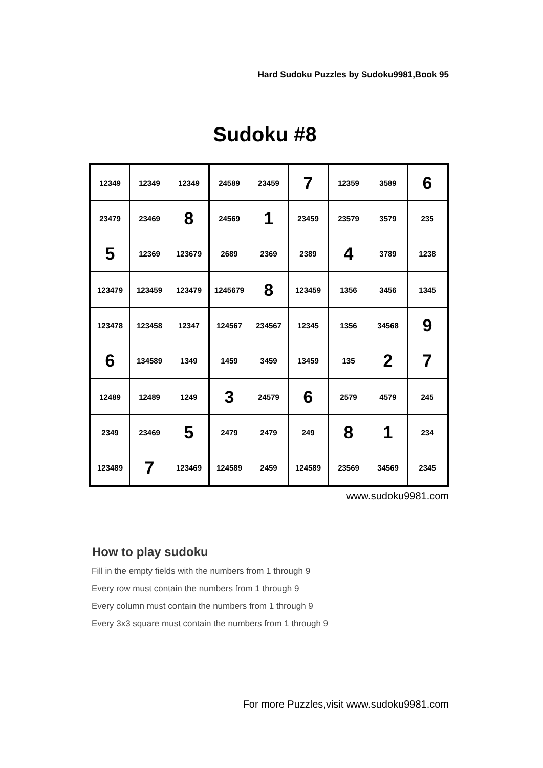Hard Sudoku Puzzles by Sudoku9981,Book 95
Sudoku #8
| 12349 | 12349 | 12349 | 24589 | 23459 | 7 | 12359 | 3589 | 6 |
| 23479 | 23469 | 8 | 24569 | 1 | 23459 | 23579 | 3579 | 235 |
| 5 | 12369 | 123679 | 2689 | 2369 | 2389 | 4 | 3789 | 1238 |
| 123479 | 123459 | 123479 | 1245679 | 8 | 123459 | 1356 | 3456 | 1345 |
| 123478 | 123458 | 12347 | 124567 | 234567 | 12345 | 1356 | 34568 | 9 |
| 6 | 134589 | 1349 | 1459 | 3459 | 13459 | 135 | 2 | 7 |
| 12489 | 12489 | 1249 | 3 | 24579 | 6 | 2579 | 4579 | 245 |
| 2349 | 23469 | 5 | 2479 | 2479 | 249 | 8 | 1 | 234 |
| 123489 | 7 | 123469 | 124589 | 2459 | 124589 | 23569 | 34569 | 2345 |
www.sudoku9981.com
How to play sudoku
Fill in the empty fields with the numbers from 1 through 9
Every row must contain the numbers from 1 through 9
Every column must contain the numbers from 1 through 9
Every 3x3 square must contain the numbers from 1 through 9
For more Puzzles,visit www.sudoku9981.com